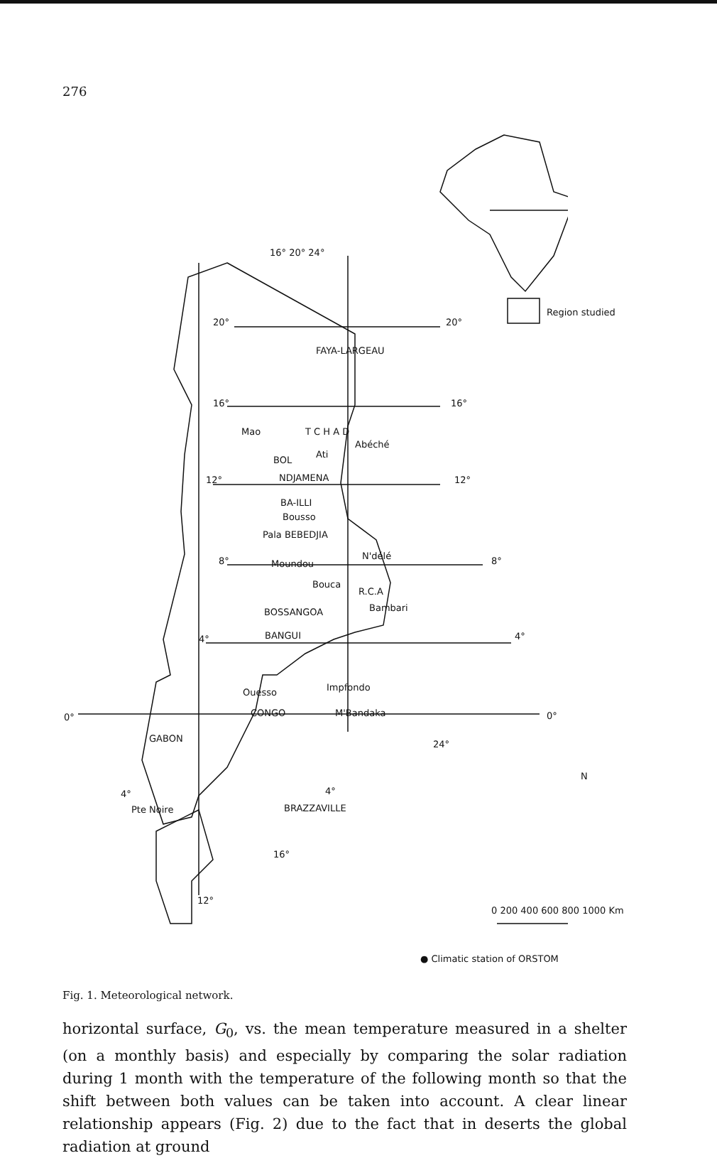276
16° 20° 24°
Region studied
20° 20°
FAYA-LARGEAU
16° 16°
Mao T C H A D
Abéché
BOL
Ati
12° NDJAMENA 12°
BA-ILLI
Bousso
Pala BEBEDJIA
N'délé 8° Moundou 8°
Bouca
R.C.A
BOSSANGOA Bambari
4° BANGUI 4°
Ouesso Impfondo
0° CONGO M'Bandaka 0°
GABON
24°
N
4° 4°
Pte Noire BRAZZAVILLE
16°
12°
0 200 400 600 800 1000 Km
● Climatic station of ORSTOM
Fig. 1. Meteorological network.
horizontal surface, G<sub>0</sub>, vs. the mean temperature measured in a shelter (on a monthly basis) and especially by comparing the solar radiation during 1 month with the temperature of the following month so that the shift between both values can be taken into account. A clear linear relationship appears (Fig. 2) due to the fact that in deserts the global radiation at ground